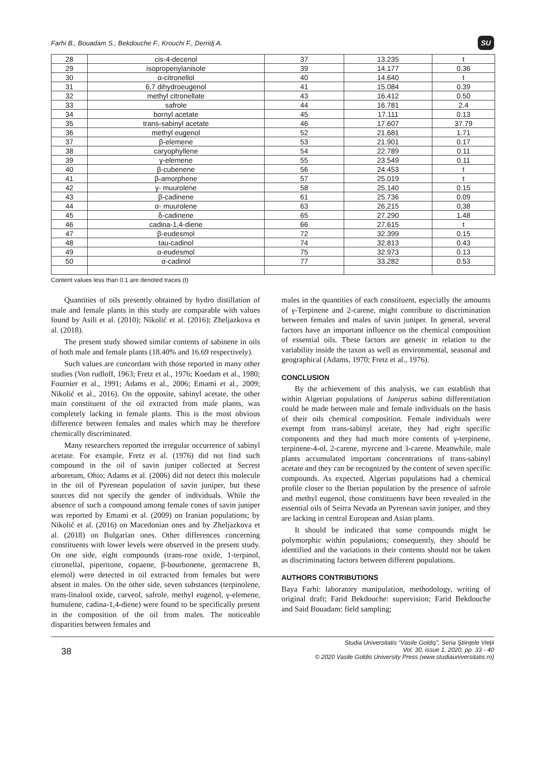Farhi B., Bouadam S., Bekdouche F., Krouchi F., Derridj A. SU
| 28 | cis-4-decenol | 37 | 13.235 | t |
| 29 | isopropenylanisole | 39 | 14.177 | 0.36 |
| 30 | α-citronellol | 40 | 14.640 | t |
| 31 | 6,7 dihydroeugenol | 41 | 15.084 | 0.39 |
| 32 | methyl citronellate | 43 | 16.412 | 0.50 |
| 33 | safrole | 44 | 16.781 | 2.4 |
| 34 | bornyl acetate | 45 | 17.111 | 0.13 |
| 35 | trans-sabinyl acetate | 46 | 17.607 | 37.79 |
| 36 | methyl eugenol | 52 | 21.681 | 1.71 |
| 37 | β-elemene | 53 | 21.901 | 0.17 |
| 38 | caryophyllene | 54 | 22.789 | 0.11 |
| 39 | γ-elemene | 55 | 23.549 | 0.11 |
| 40 | β-cubenene | 56 | 24.453 | t |
| 41 | β-amorphene | 57 | 25.019 | t |
| 42 | γ- muurolene | 58 | 25.140 | 0.15 |
| 43 | β-cadinene | 61 | 25.736 | 0.09 |
| 44 | α- muurolene | 63 | 26,215 | 0,38 |
| 45 | δ-cadinene | 65 | 27.290 | 1.48 |
| 46 | cadina-1,4-diene | 66 | 27.615 | t |
| 47 | β-eudesmol | 72 | 32.399 | 0.15 |
| 48 | tau-cadinol | 74 | 32.813 | 0.43 |
| 49 | α-eudesmol | 75 | 32.973 | 0.13 |
| 50 | α-cadinol | 77 | 33.282 | 0.53 |
Content values less than 0.1 are denoted traces (t)
Quantities of oils presently obtained by hydro distillation of male and female plants in this study are comparable with values found by Asili et al. (2010); Nikolić et al. (2016); Zheljazkova et al. (2018).
The present study showed similar contents of sabinene in oils of both male and female plants (18.40% and 16.69 respectively).
Such values are concordant with those reported in many other studies (Von rudloff, 1963; Fretz et al., 1976; Koedam et al., 1980; Fournier et al., 1991; Adams et al., 2006; Emami et al., 2009; Nikolić et al., 2016). On the opposite, sabinyl acetate, the other main constituent of the oil extracted from male plants, was completely lacking in female plants. This is the most obvious difference between females and males which may be therefore chemically discriminated.
Many researchers reported the irregular occurrence of sabinyl acetate. For example, Fretz et al. (1976) did not find such compound in the oil of savin juniper collected at Secrest arboretum, Ohio; Adams et al. (2006) did not detect this molecule in the oil of Pyrenean population of savin juniper, but these sources did not specify the gender of individuals. While the absence of such a compound among female cones of savin juniper was reported by Emami et al. (2009) on Iranian populations; by Nikolić et al. (2016) on Macedonian ones and by Zheljazkova et al. (2018) on Bulgarian ones. Other differences concerning constituents with lower levels were observed in the present study. On one side, eight compounds (trans-rose oxide, 1-terpinol, citronellal, piperitone, copaene, β-bourbonene, germacrene B, elemol) were detected in oil extracted from females but were absent in males. On the other side, seven substances (terpinolene, trans-linalool oxide, carveol, safrole, methyl eugenol, γ-elemene, humulene, cadina-1,4-diene) were found to be specifically present in the composition of the oil from males. The noticeable disparities between females and
males in the quantities of each constituent, especially the amounts of γ-Terpinene and 2-carene, might contribute to discrimination between females and males of savin juniper. In general, several factors have an important influence on the chemical composition of essential oils. These factors are genetic in relation to the variability inside the taxon as well as environmental, seasonal and geographical (Adams, 1970; Fretz et al., 1976).
CONCLUSION
By the achievement of this analysis, we can establish that within Algerian populations of Juniperus sabina differentiation could be made between male and female individuals on the basis of their oils chemical composition. Female individuals were exempt from trans-sabinyl acetate, they had eight specific components and they had much more contents of γ-terpinene, terpinene-4-ol, 2-carene, myrcene and 3-carene. Meanwhile, male plants accumulated important concentrations of trans-sabinyl acetate and they can be recognized by the content of seven specific compounds. As expected, Algerian populations had a chemical profile closer to the Iberian population by the presence of safrole and methyl eugenol, those constituents have been revealed in the essential oils of Seirra Nevada an Pyrenean savin juniper, and they are lacking in central European and Asian plants.
It should be indicated that some compounds might be polymorphic within populations; consequently, they should be identified and the variations in their contents should not be taken as discriminating factors between different populations.
AUTHORS CONTRIBUTIONS
Baya Farhi: laboratory manipulation, methodology, writing of original draft; Farid Bekdouche: supervision; Farid Bekdouche and Said Bouadam: field sampling;
38
Studia Universitatis “Vasile Goldiş”, Seria Ştiinţele Vieţii
Vol. 30, issue 1, 2020, pp. 33 - 40
© 2020 Vasile Goldis University Press (www.studiauniversitatis.ro)